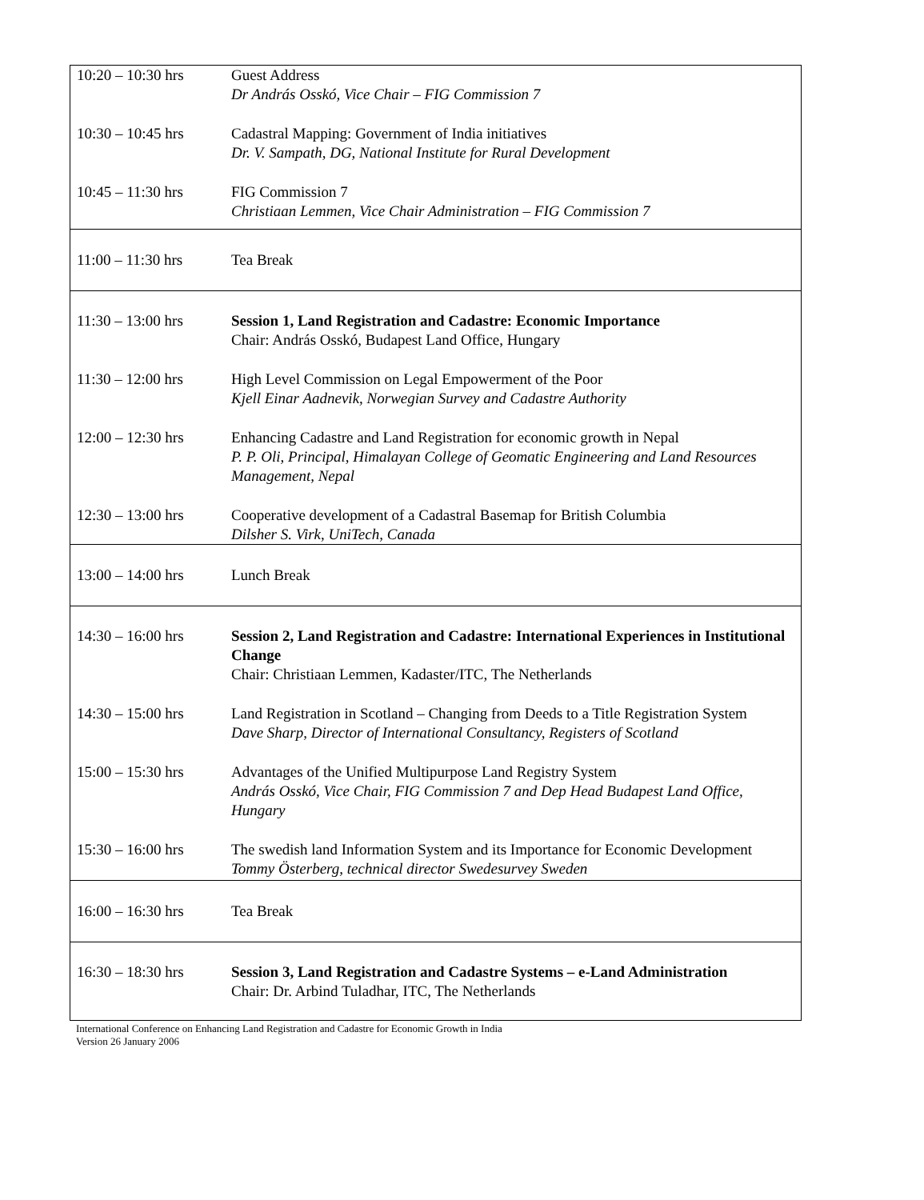| 10:20 – 10:30 hrs | Guest Address Dr András Osskó, Vice Chair – FIG Commission 7 |
| 10:30 – 10:45 hrs | Cadastral Mapping: Government of India initiatives Dr. V. Sampath, DG, National Institute for Rural Development |
| 10:45 – 11:30 hrs | FIG Commission 7 Christiaan Lemmen, Vice Chair Administration – FIG Commission 7 |
| 11:00 – 11:30 hrs | Tea Break |
| 11:30 – 13:00 hrs | Session 1, Land Registration and Cadastre: Economic Importance Chair: András Osskó, Budapest Land Office, Hungary |
| 11:30 – 12:00 hrs | High Level Commission on Legal Empowerment of the Poor Kjell Einar Aadnevik, Norwegian Survey and Cadastre Authority |
| 12:00 – 12:30 hrs | Enhancing Cadastre and Land Registration for economic growth in Nepal P. P. Oli, Principal, Himalayan College of Geomatic Engineering and Land Resources Management, Nepal |
| 12:30 – 13:00 hrs | Cooperative development of a Cadastral Basemap for British Columbia Dilsher S. Virk, UniTech, Canada |
| 13:00 – 14:00 hrs | Lunch Break |
| 14:30 – 16:00 hrs | Session 2, Land Registration and Cadastre: International Experiences in Institutional Change Chair: Christiaan Lemmen, Kadaster/ITC, The Netherlands |
| 14:30 – 15:00 hrs | Land Registration in Scotland – Changing from Deeds to a Title Registration System Dave Sharp, Director of International Consultancy, Registers of Scotland |
| 15:00 – 15:30 hrs | Advantages of the Unified Multipurpose Land Registry System András Osskó, Vice Chair, FIG Commission 7 and Dep Head Budapest Land Office, Hungary |
| 15:30 – 16:00 hrs | The swedish land Information System and its Importance for Economic Development Tommy Österberg, technical director Swedesurvey Sweden |
| 16:00 – 16:30 hrs | Tea Break |
| 16:30 – 18:30 hrs | Session 3, Land Registration and Cadastre Systems – e-Land Administration Chair: Dr. Arbind Tuladhar, ITC, The Netherlands |
International Conference on Enhancing Land Registration and Cadastre for Economic Growth in India
Version 26 January 2006